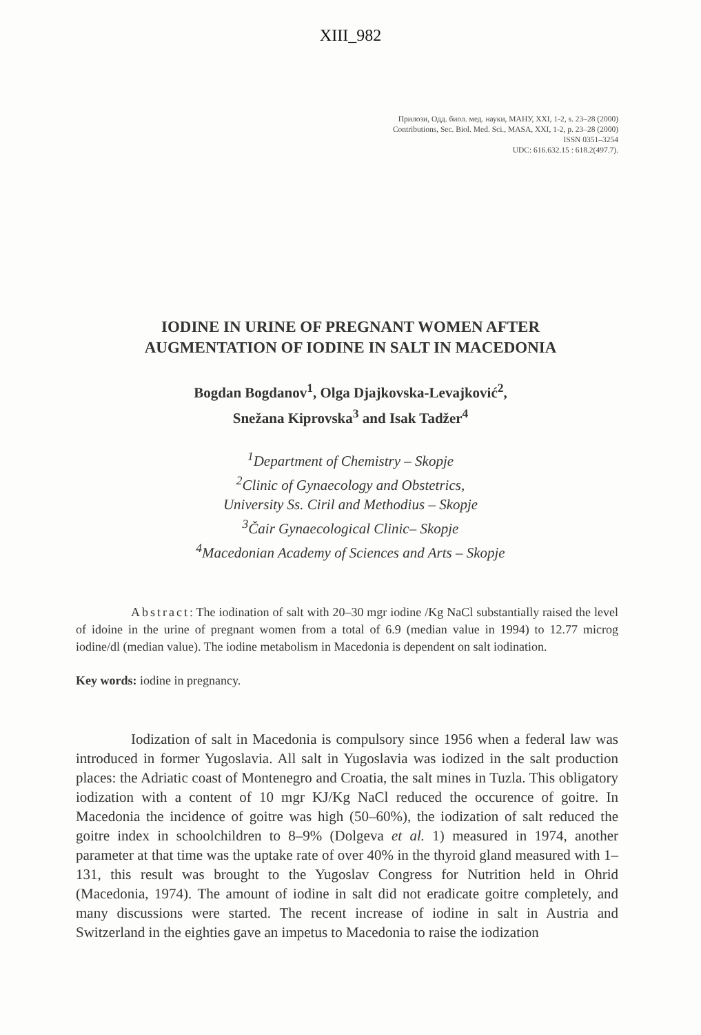XIII_982
Прилози, Одд. биол. мед. науки, МАНУ, XXI, 1-2, s. 23–28 (2000)
Contributions, Sec. Biol. Med. Sci., MASA, XXI, 1-2, p. 23–28 (2000)
ISSN 0351–3254
UDC: 616.632.15 : 618.2(497.7).
IODINE IN URINE OF PREGNANT WOMEN AFTER
AUGMENTATION OF IODINE IN SALT IN MACEDONIA
Bogdan Bogdanov<sup>1</sup>, Olga Djajkovska-Levajković<sup>2</sup>,
Snežana Kiprovska<sup>3</sup> and Isak Tadžer<sup>4</sup>
<sup>1</sup> Department of Chemistry – Skopje
<sup>2</sup> Clinic of Gynaecology and Obstetrics,
University Ss. Ciril and Methodius – Skopje
<sup>3</sup> Čair Gynaecological Clinic– Skopje
<sup>4</sup> Macedonian Academy of Sciences and Arts – Skopje
Abstract: The iodination of salt with 20–30 mgr iodine /Kg NaCl substantially raised the level of idoine in the urine of pregnant women from a total of 6.9 (median value in 1994) to 12.77 microg iodine/dl (median value). The iodine metabolism in Macedonia is dependent on salt iodination.
Key words: iodine in pregnancy.
Iodization of salt in Macedonia is compulsory since 1956 when a federal law was introduced in former Yugoslavia. All salt in Yugoslavia was iodized in the salt production places: the Adriatic coast of Montenegro and Croatia, the salt mines in Tuzla. This obligatory iodization with a content of 10 mgr KJ/Kg NaCl reduced the occurence of goitre. In Macedonia the incidence of goitre was high (50–60%), the iodization of salt reduced the goitre index in schoolchildren to 8–9% (Dolgeva et al. 1) measured in 1974, another parameter at that time was the uptake rate of over 40% in the thyroid gland measured with 1–131, this result was brought to the Yugoslav Congress for Nutrition held in Ohrid (Macedonia, 1974). The amount of iodine in salt did not eradicate goitre completely, and many discussions were started. The recent increase of iodine in salt in Austria and Switzerland in the eighties gave an impetus to Macedonia to raise the iodization